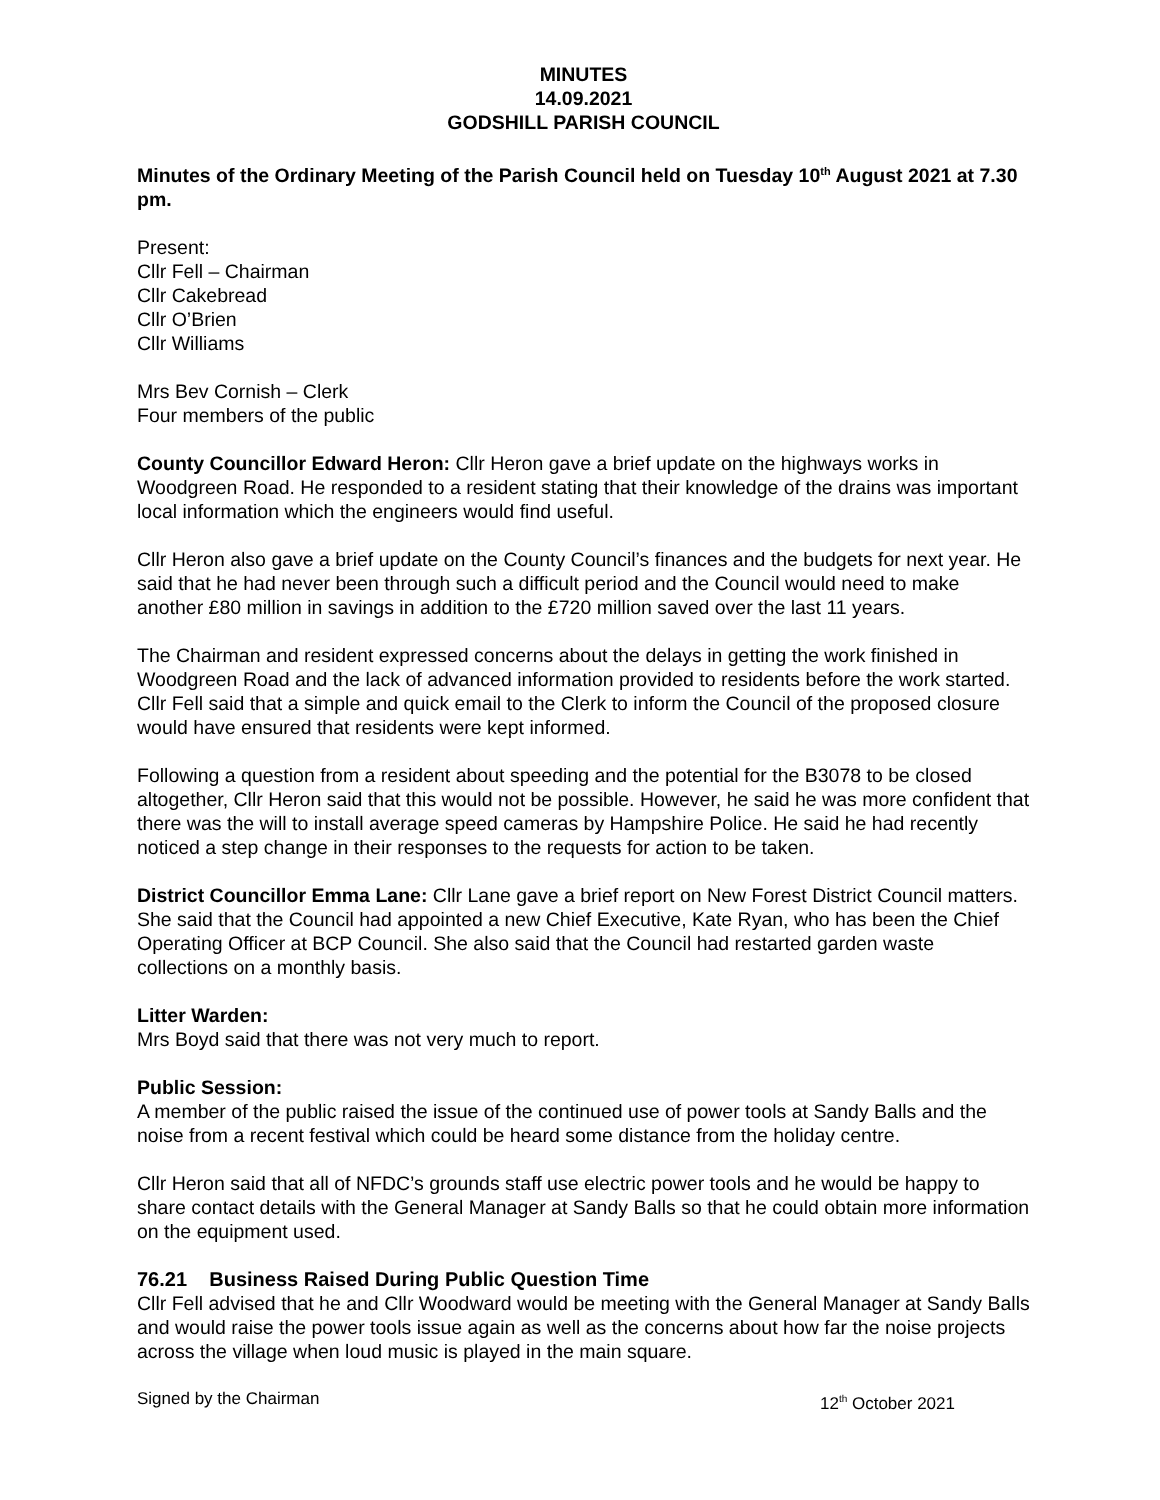MINUTES
14.09.2021
GODSHILL PARISH COUNCIL
Minutes of the Ordinary Meeting of the Parish Council held on Tuesday 10<sup>th</sup> August 2021 at 7.30 pm.
Present:
Cllr Fell – Chairman
Cllr Cakebread
Cllr O’Brien
Cllr Williams
Mrs Bev Cornish – Clerk
Four members of the public
County Councillor Edward Heron: Cllr Heron gave a brief update on the highways works in Woodgreen Road. He responded to a resident stating that their knowledge of the drains was important local information which the engineers would find useful.
Cllr Heron also gave a brief update on the County Council’s finances and the budgets for next year. He said that he had never been through such a difficult period and the Council would need to make another £80 million in savings in addition to the £720 million saved over the last 11 years.
The Chairman and resident expressed concerns about the delays in getting the work finished in Woodgreen Road and the lack of advanced information provided to residents before the work started. Cllr Fell said that a simple and quick email to the Clerk to inform the Council of the proposed closure would have ensured that residents were kept informed.
Following a question from a resident about speeding and the potential for the B3078 to be closed altogether, Cllr Heron said that this would not be possible. However, he said he was more confident that there was the will to install average speed cameras by Hampshire Police. He said he had recently noticed a step change in their responses to the requests for action to be taken.
District Councillor Emma Lane: Cllr Lane gave a brief report on New Forest District Council matters. She said that the Council had appointed a new Chief Executive, Kate Ryan, who has been the Chief Operating Officer at BCP Council. She also said that the Council had restarted garden waste collections on a monthly basis.
Litter Warden:
Mrs Boyd said that there was not very much to report.
Public Session:
A member of the public raised the issue of the continued use of power tools at Sandy Balls and the noise from a recent festival which could be heard some distance from the holiday centre.
Cllr Heron said that all of NFDC’s grounds staff use electric power tools and he would be happy to share contact details with the General Manager at Sandy Balls so that he could obtain more information on the equipment used.
76.21 Business Raised During Public Question Time
Cllr Fell advised that he and Cllr Woodward would be meeting with the General Manager at Sandy Balls and would raise the power tools issue again as well as the concerns about how far the noise projects across the village when loud music is played in the main square.
Signed by the Chairman 12<sup>th</sup> October 2021